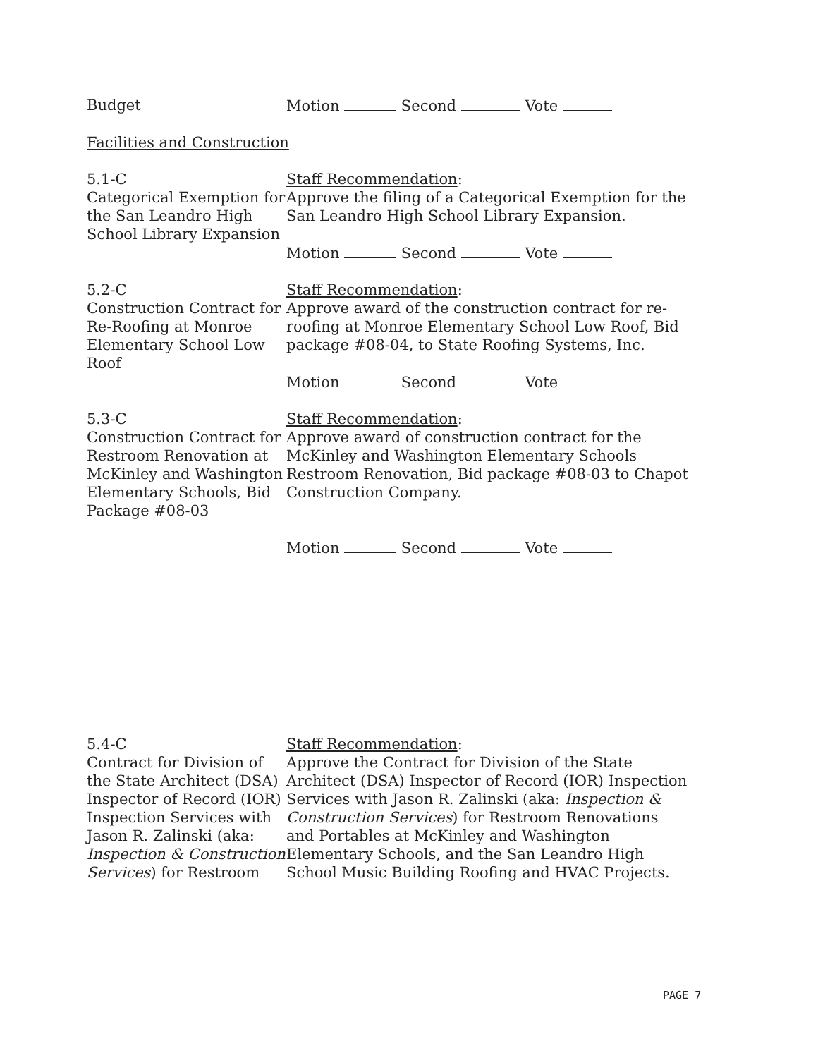Budget Motion Second Vote
Facilities and Construction
5.1-C
Categorical Exemption for the San Leandro High School Library Expansion
Staff Recommendation:
Approve the filing of a Categorical Exemption for the San Leandro High School Library Expansion.
Motion Second Vote
5.2-C
Construction Contract for Re-Roofing at Monroe Elementary School Low Roof
Staff Recommendation:
Approve award of the construction contract for re-roofing at Monroe Elementary School Low Roof, Bid package #08-04, to State Roofing Systems, Inc.
Motion Second Vote
5.3-C
Construction Contract for Restroom Renovation at McKinley and Washington Elementary Schools, Bid Package #08-03
Staff Recommendation:
Approve award of construction contract for the McKinley and Washington Elementary Schools Restroom Renovation, Bid package #08-03 to Chapot Construction Company.
Motion Second Vote
5.4-C
Contract for Division of the State Architect (DSA) Inspector of Record (IOR) Inspection Services with Jason R. Zalinski (aka: Inspection & Construction Services) for Restroom
Staff Recommendation:
Approve the Contract for Division of the State Architect (DSA) Inspector of Record (IOR) Inspection Services with Jason R. Zalinski (aka: Inspection & Construction Services) for Restroom Renovations and Portables at McKinley and Washington Elementary Schools, and the San Leandro High School Music Building Roofing and HVAC Projects.
PAGE 7